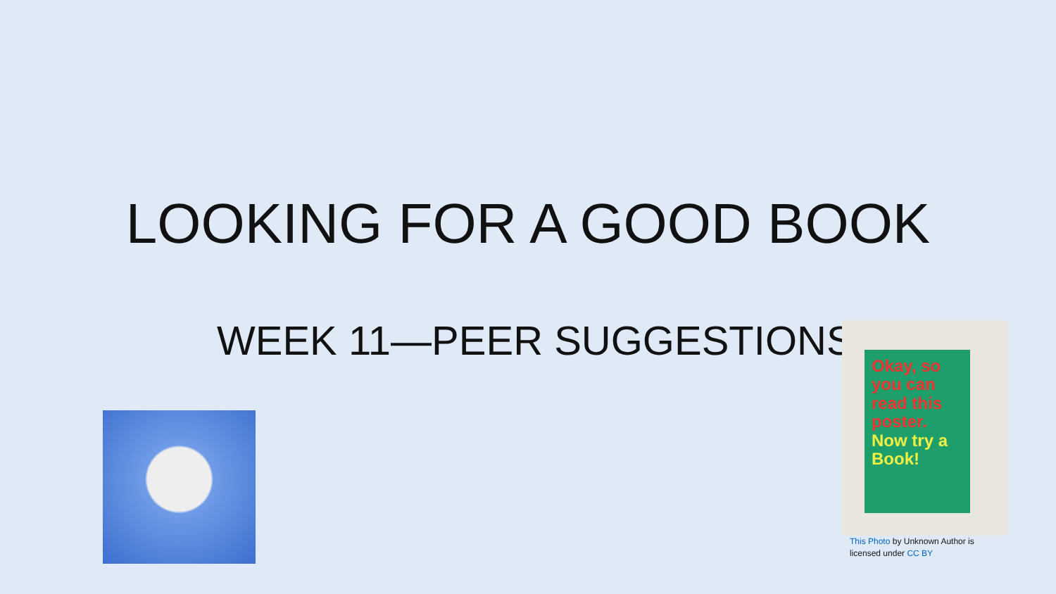LOOKING FOR A GOOD BOOK
WEEK 11—PEER SUGGESTIONS.
Okay, so you can read this poster. Now try a Book!
This Photo by Unknown Author is
licensed under CC BY